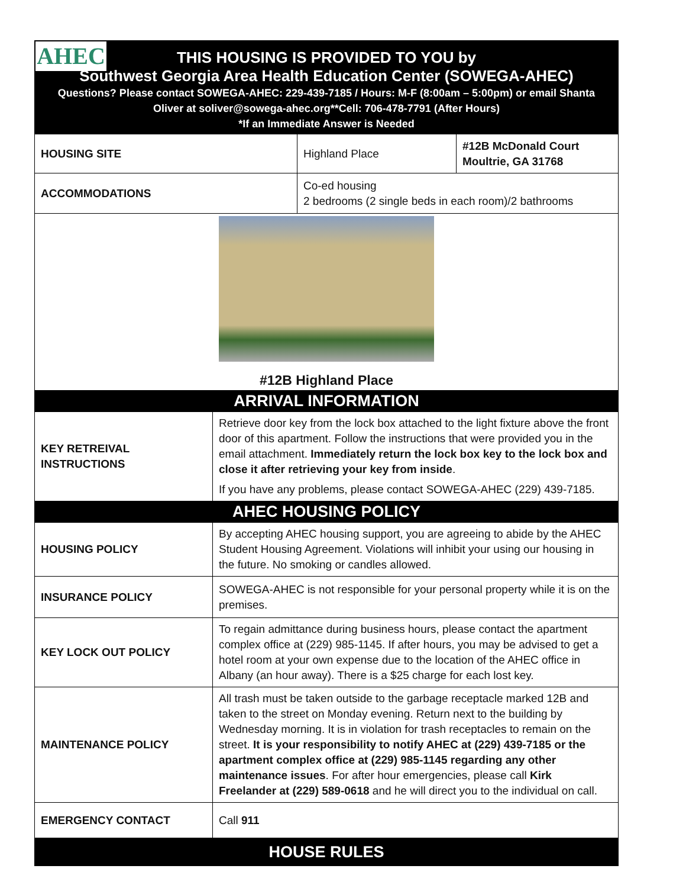AHEC
THIS HOUSING IS PROVIDED TO YOU by
Southwest Georgia Area Health Education Center (SOWEGA-AHEC)
Questions? Please contact SOWEGA-AHEC: 229-439-7185 / Hours: M-F (8:00am – 5:00pm) or email Shanta
Oliver at soliver@sowega-ahec.org**Cell: 706-478-7791 (After Hours)
*If an Immediate Answer is Needed
| HOUSING SITE | Highland Place | #12B McDonald Court Moultrie, GA 31768 |
| ACCOMMODATIONS | Co-ed housing 2 bedrooms (2 single beds in each room)/2 bathrooms | |
| #12B Highland Place | | |
ARRIVAL INFORMATION
| KEY RETREIVAL INSTRUCTIONS | Retrieve door key from the lock box attached to the light fixture above the front door of this apartment. Follow the instructions that were provided you in the email attachment. Immediately return the lock box key to the lock box and close it after retrieving your key from inside . If you have any problems, please contact SOWEGA-AHEC (229) 439-7185. |
AHEC HOUSING POLICY
| HOUSING POLICY | By accepting AHEC housing support, you are agreeing to abide by the AHEC Student Housing Agreement. Violations will inhibit your using our housing in the future. No smoking or candles allowed. |
| INSURANCE POLICY | SOWEGA-AHEC is not responsible for your personal property while it is on the premises. |
| KEY LOCK OUT POLICY | To regain admittance during business hours, please contact the apartment complex office at (229) 985-1145. If after hours, you may be advised to get a hotel room at your own expense due to the location of the AHEC office in Albany (an hour away). There is a $25 charge for each lost key. |
| MAINTENANCE POLICY | All trash must be taken outside to the garbage receptacle marked 12B and taken to the street on Monday evening. Return next to the building by Wednesday morning. It is in violation for trash receptacles to remain on the street. It is your responsibility to notify AHEC at (229) 439-7185 or the apartment complex office at (229) 985-1145 regarding any other maintenance issues . For after hour emergencies, please call Kirk Freelander at (229) 589-0618 and he will direct you to the individual on call. |
| EMERGENCY CONTACT | Call 911 |
HOUSE RULES